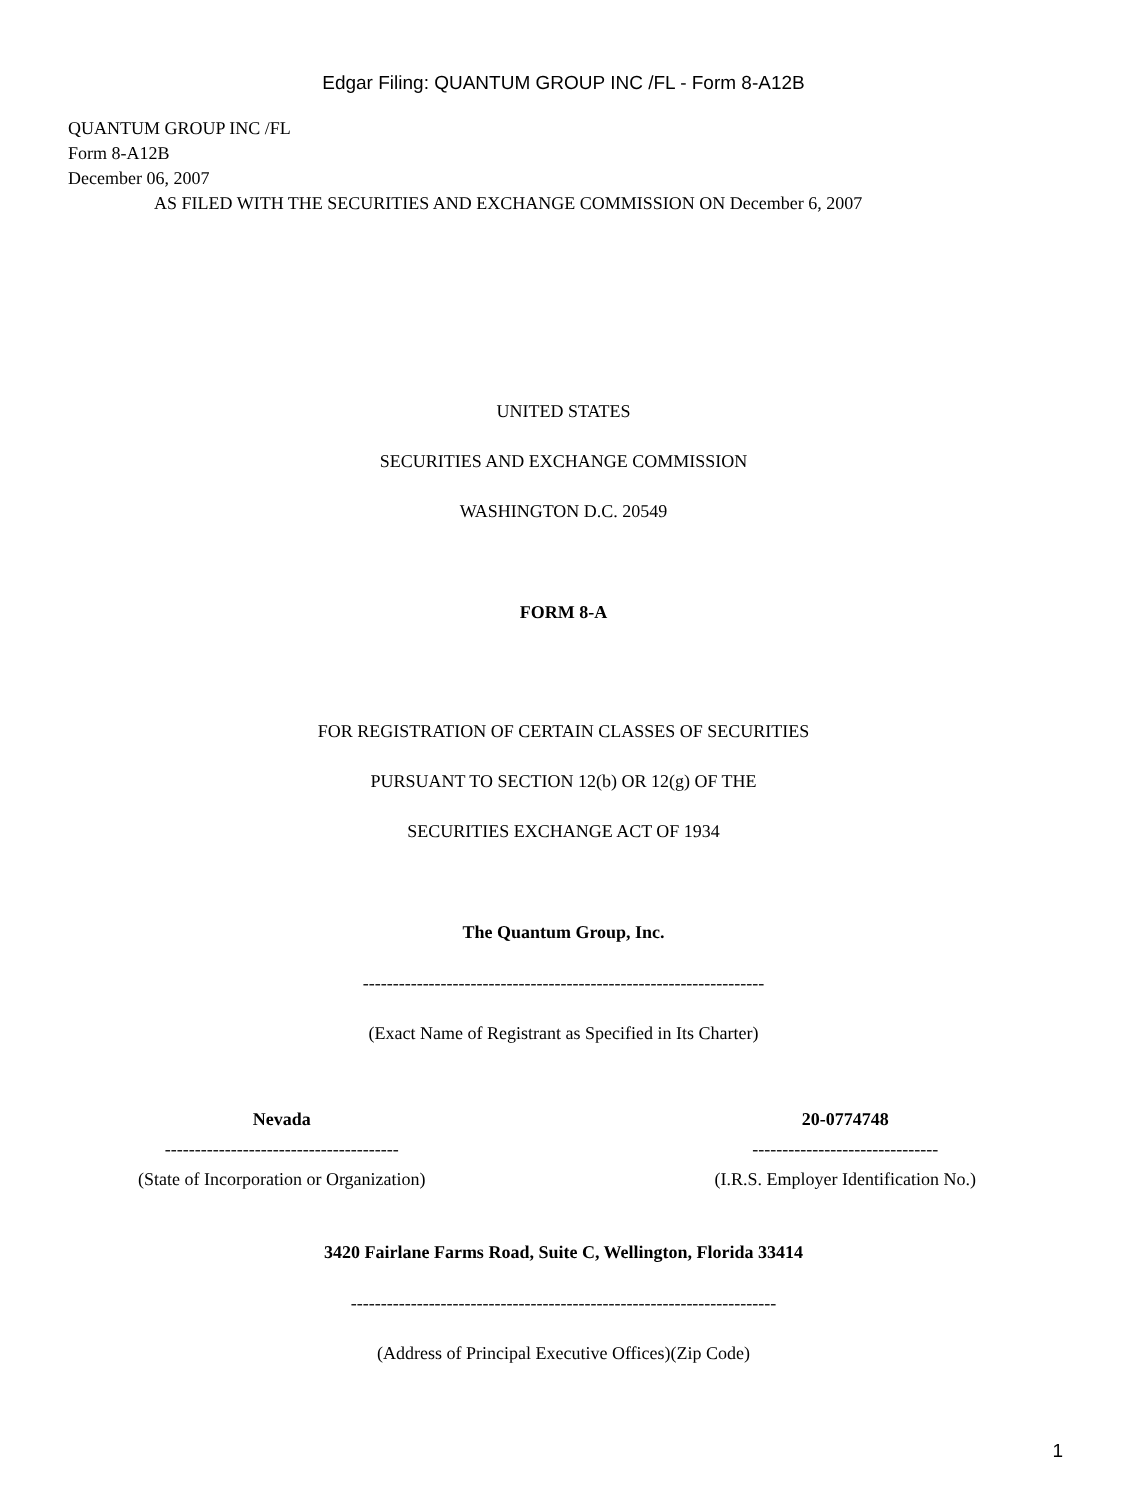Edgar Filing: QUANTUM GROUP INC /FL - Form 8-A12B
QUANTUM GROUP INC /FL
Form 8-A12B
December 06, 2007
AS FILED WITH THE SECURITIES AND EXCHANGE COMMISSION ON December 6, 2007
UNITED STATES
SECURITIES AND EXCHANGE COMMISSION
WASHINGTON D.C. 20549
FORM 8-A
FOR REGISTRATION OF CERTAIN CLASSES OF SECURITIES
PURSUANT TO SECTION 12(b) OR 12(g) OF THE
SECURITIES EXCHANGE ACT OF 1934
The Quantum Group, Inc.
-------------------------------------------------------------------
(Exact Name of Registrant as Specified in Its Charter)
Nevada
---------------------------------------
(State of Incorporation or Organization)
20-0774748
-------------------------------
(I.R.S. Employer Identification No.)
3420 Fairlane Farms Road, Suite C, Wellington, Florida 33414
-----------------------------------------------------------------------
(Address of Principal Executive Offices)(Zip Code)
1